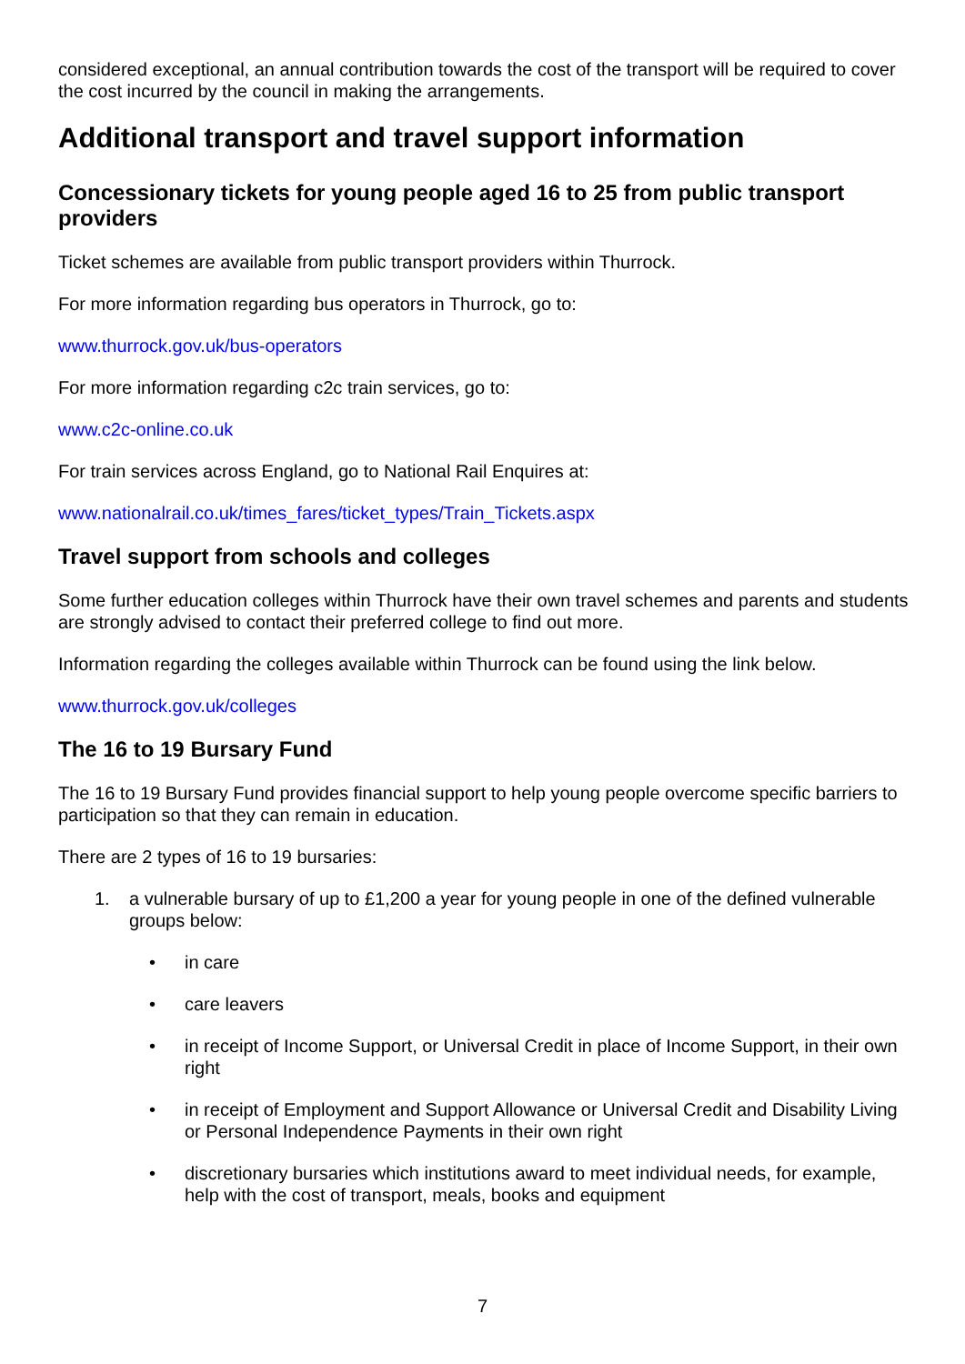considered exceptional, an annual contribution towards the cost of the transport will be required to cover the cost incurred by the council in making the arrangements.
Additional transport and travel support information
Concessionary tickets for young people aged 16 to 25 from public transport providers
Ticket schemes are available from public transport providers within Thurrock.
For more information regarding bus operators in Thurrock, go to:
www.thurrock.gov.uk/bus-operators
For more information regarding c2c train services, go to:
www.c2c-online.co.uk
For train services across England, go to National Rail Enquires at:
www.nationalrail.co.uk/times_fares/ticket_types/Train_Tickets.aspx
Travel support from schools and colleges
Some further education colleges within Thurrock have their own travel schemes and parents and students are strongly advised to contact their preferred college to find out more.
Information regarding the colleges available within Thurrock can be found using the link below.
www.thurrock.gov.uk/colleges
The 16 to 19 Bursary Fund
The 16 to 19 Bursary Fund provides financial support to help young people overcome specific barriers to participation so that they can remain in education.
There are 2 types of 16 to 19 bursaries:
1. a vulnerable bursary of up to £1,200 a year for young people in one of the defined vulnerable groups below:
• in care
• care leavers
• in receipt of Income Support, or Universal Credit in place of Income Support, in their own right
• in receipt of Employment and Support Allowance or Universal Credit and Disability Living or Personal Independence Payments in their own right
• discretionary bursaries which institutions award to meet individual needs, for example, help with the cost of transport, meals, books and equipment
7